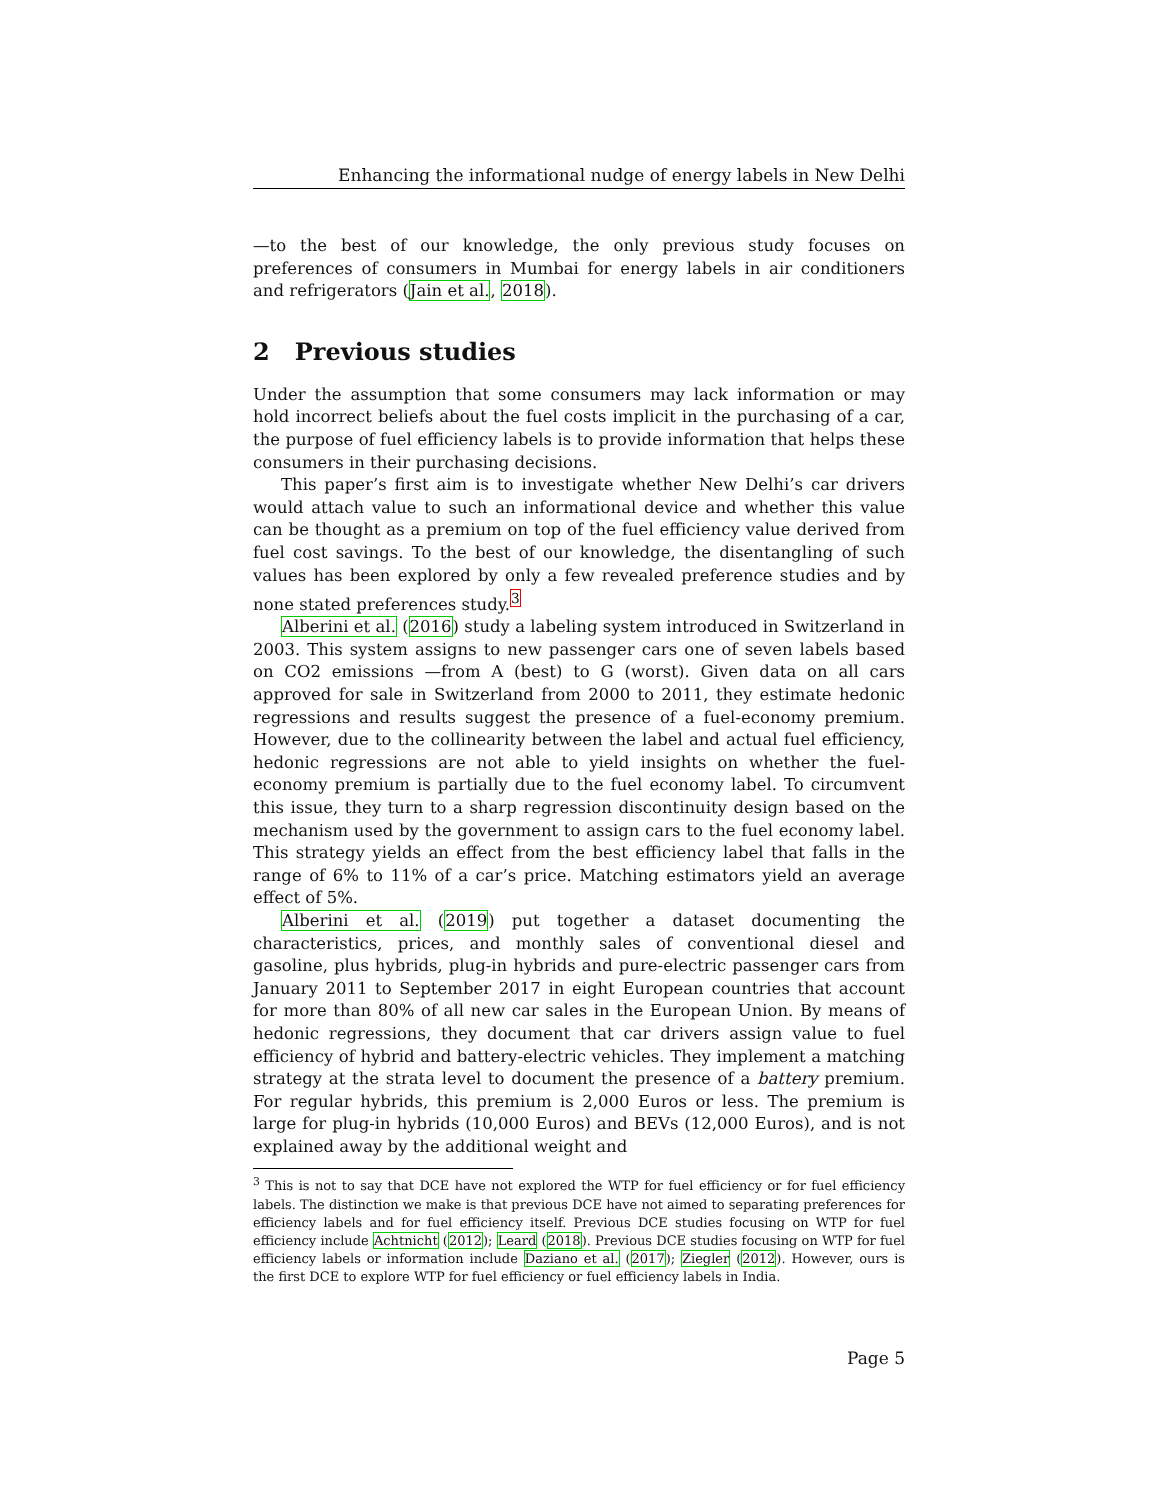Enhancing the informational nudge of energy labels in New Delhi
—to the best of our knowledge, the only previous study focuses on preferences of consumers in Mumbai for energy labels in air conditioners and refrigerators (Jain et al., 2018).
2 Previous studies
Under the assumption that some consumers may lack information or may hold incorrect beliefs about the fuel costs implicit in the purchasing of a car, the purpose of fuel efficiency labels is to provide information that helps these consumers in their purchasing decisions.
This paper’s first aim is to investigate whether New Delhi’s car drivers would attach value to such an informational device and whether this value can be thought as a premium on top of the fuel efficiency value derived from fuel cost savings. To the best of our knowledge, the disentangling of such values has been explored by only a few revealed preference studies and by none stated preferences study.<sup>3</sup>
Alberini et al. (2016) study a labeling system introduced in Switzerland in 2003. This system assigns to new passenger cars one of seven labels based on CO2 emissions —from A (best) to G (worst). Given data on all cars approved for sale in Switzerland from 2000 to 2011, they estimate hedonic regressions and results suggest the presence of a fuel-economy premium. However, due to the collinearity between the label and actual fuel efficiency, hedonic regressions are not able to yield insights on whether the fuel-economy premium is partially due to the fuel economy label. To circumvent this issue, they turn to a sharp regression discontinuity design based on the mechanism used by the government to assign cars to the fuel economy label. This strategy yields an effect from the best efficiency label that falls in the range of 6% to 11% of a car’s price. Matching estimators yield an average effect of 5%.
Alberini et al. (2019) put together a dataset documenting the characteristics, prices, and monthly sales of conventional diesel and gasoline, plus hybrids, plug-in hybrids and pure-electric passenger cars from January 2011 to September 2017 in eight European countries that account for more than 80% of all new car sales in the European Union. By means of hedonic regressions, they document that car drivers assign value to fuel efficiency of hybrid and battery-electric vehicles. They implement a matching strategy at the strata level to document the presence of a battery premium. For regular hybrids, this premium is 2,000 Euros or less. The premium is large for plug-in hybrids (10,000 Euros) and BEVs (12,000 Euros), and is not explained away by the additional weight and
<sup>3</sup> This is not to say that DCE have not explored the WTP for fuel efficiency or for fuel efficiency labels. The distinction we make is that previous DCE have not aimed to separating preferences for efficiency labels and for fuel efficiency itself. Previous DCE studies focusing on WTP for fuel efficiency include Achtnicht (2012); Leard (2018). Previous DCE studies focusing on WTP for fuel efficiency labels or information include Daziano et al. (2017); Ziegler (2012). However, ours is the first DCE to explore WTP for fuel efficiency or fuel efficiency labels in India.
Page 5